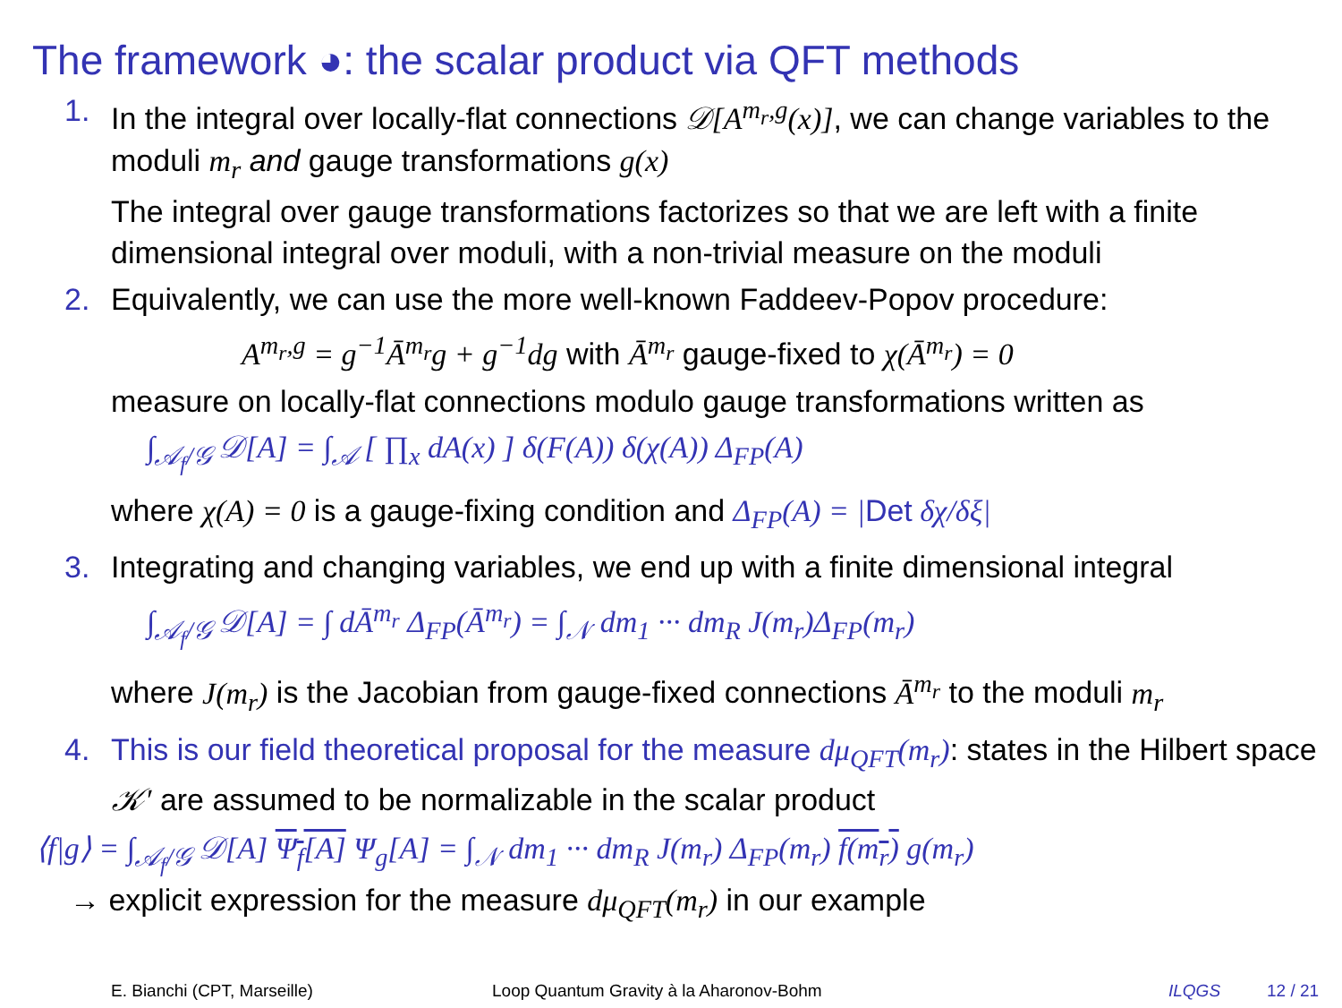The framework ◕: the scalar product via QFT methods
1. In the integral over locally-flat connections 𝒟[A<sup>m<sub>r</sub>,g</sup>(x)], we can change variables to the moduli m<sub>r</sub> and gauge transformations g(x)
The integral over gauge transformations factorizes so that we are left with a finite dimensional integral over moduli, with a non-trivial measure on the moduli
2. Equivalently, we can use the more well-known Faddeev-Popov procedure:
A<sup>m<sub>r</sub>,g</sup> = g<sup>−1</sup>Ā<sup>m<sub>r</sub></sup>g + g<sup>−1</sup>dg with Ā<sup>m<sub>r</sub></sup> gauge-fixed to χ(Ā<sup>m<sub>r</sub></sup>) = 0
measure on locally-flat connections modulo gauge transformations written as
∫<sub>𝒜<sub>f</sub>/𝒢</sub> 𝒟[A] = ∫<sub>𝒜</sub> [ ∏<sub>x</sub> dA(x) ] δ(F(A)) δ(χ(A)) Δ<sub>FP</sub>(A)
where χ(A) = 0 is a gauge-fixing condition and Δ<sub>FP</sub>(A) = |Det δχ/δξ|
3. Integrating and changing variables, we end up with a finite dimensional integral
∫<sub>𝒜<sub>f</sub>/𝒢</sub> 𝒟[A] = ∫ dĀ<sup>m<sub>r</sub></sup> Δ<sub>FP</sub>(Ā<sup>m<sub>r</sub></sup>) = ∫<sub>𝒩</sub> dm<sub>1</sub> ··· dm<sub>R</sub> J(m<sub>r</sub>)Δ<sub>FP</sub>(m<sub>r</sub>)
where J(m<sub>r</sub>) is the Jacobian from gauge-fixed connections Ā<sup>m<sub>r</sub></sup> to the moduli m<sub>r</sub>
4. This is our field theoretical proposal for the measure dμ<sub>QFT</sub>(m<sub>r</sub>): states in the Hilbert space 𝒦′ are assumed to be normalizable in the scalar product
⟨f|g⟩ = ∫<sub>𝒜<sub>f</sub>/𝒢</sub> 𝒟[A] Ψ<sub>f</sub>[A] Ψ<sub>g</sub>[A] = ∫<sub>𝒩</sub> dm<sub>1</sub> ··· dm<sub>R</sub> J(m<sub>r</sub>) Δ<sub>FP</sub>(m<sub>r</sub>) f(m<sub>r</sub>) g(m<sub>r</sub>)
→ explicit expression for the measure dμ<sub>QFT</sub>(m<sub>r</sub>) in our example
E. Bianchi (CPT, Marseille) Loop Quantum Gravity à la Aharonov-Bohm ILQGS 12 / 21